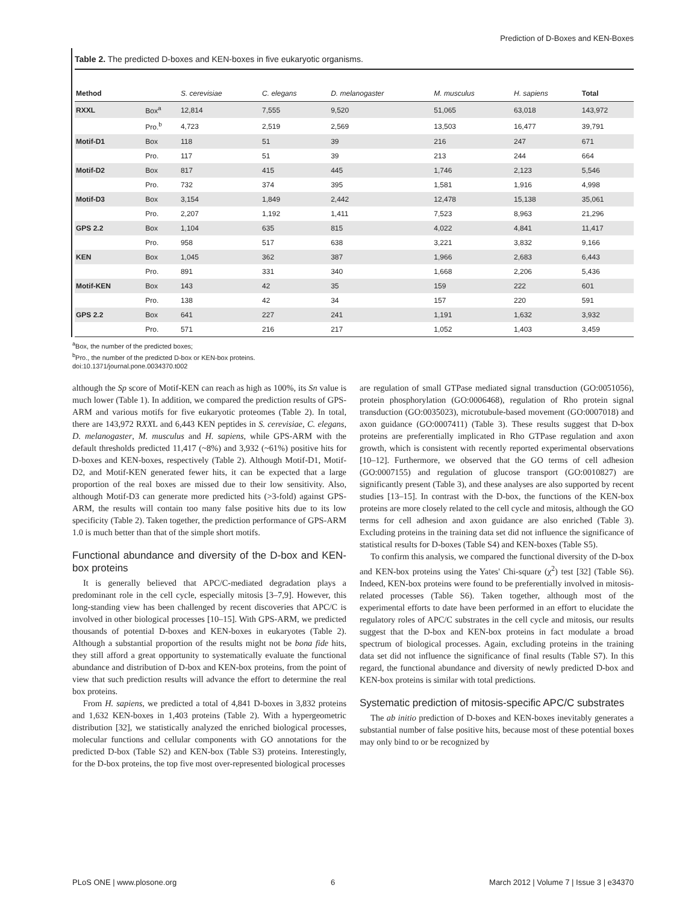Prediction of D-Boxes and KEN-Boxes
Table 2. The predicted D-boxes and KEN-boxes in five eukaryotic organisms.
| Method | | S. cerevisiae | C. elegans | D. melanogaster | M. musculus | H. sapiens | Total |
| --- | --- | --- | --- | --- | --- | --- | --- |
| RXXL | Box<sup>a</sup> | 12,814 | 7,555 | 9,520 | 51,065 | 63,018 | 143,972 |
| | Pro.<sup>b</sup> | 4,723 | 2,519 | 2,569 | 13,503 | 16,477 | 39,791 |
| Motif-D1 | Box | 118 | 51 | 39 | 216 | 247 | 671 |
| | Pro. | 117 | 51 | 39 | 213 | 244 | 664 |
| Motif-D2 | Box | 817 | 415 | 445 | 1,746 | 2,123 | 5,546 |
| | Pro. | 732 | 374 | 395 | 1,581 | 1,916 | 4,998 |
| Motif-D3 | Box | 3,154 | 1,849 | 2,442 | 12,478 | 15,138 | 35,061 |
| | Pro. | 2,207 | 1,192 | 1,411 | 7,523 | 8,963 | 21,296 |
| GPS 2.2 | Box | 1,104 | 635 | 815 | 4,022 | 4,841 | 11,417 |
| | Pro. | 958 | 517 | 638 | 3,221 | 3,832 | 9,166 |
| KEN | Box | 1,045 | 362 | 387 | 1,966 | 2,683 | 6,443 |
| | Pro. | 891 | 331 | 340 | 1,668 | 2,206 | 5,436 |
| Motif-KEN | Box | 143 | 42 | 35 | 159 | 222 | 601 |
| | Pro. | 138 | 42 | 34 | 157 | 220 | 591 |
| GPS 2.2 | Box | 641 | 227 | 241 | 1,191 | 1,632 | 3,932 |
| | Pro. | 571 | 216 | 217 | 1,052 | 1,403 | 3,459 |
<sup>a</sup> Box, the number of the predicted boxes;
<sup>b</sup> Pro., the number of the predicted D-box or KEN-box proteins.
doi:10.1371/journal.pone.0034370.t002
although the Sp score of Motif-KEN can reach as high as 100%, its Sn value is much lower (Table 1). In addition, we compared the prediction results of GPS-ARM and various motifs for five eukaryotic proteomes (Table 2). In total, there are 143,972 RXXL and 6,443 KEN peptides in S. cerevisiae, C. elegans, D. melanogaster, M. musculus and H. sapiens, while GPS-ARM with the default thresholds predicted 11,417 (~8%) and 3,932 (~61%) positive hits for D-boxes and KEN-boxes, respectively (Table 2). Although Motif-D1, Motif-D2, and Motif-KEN generated fewer hits, it can be expected that a large proportion of the real boxes are missed due to their low sensitivity. Also, although Motif-D3 can generate more predicted hits (>3-fold) against GPS-ARM, the results will contain too many false positive hits due to its low specificity (Table 2). Taken together, the prediction performance of GPS-ARM 1.0 is much better than that of the simple short motifs.
Functional abundance and diversity of the D-box and KEN-box proteins
It is generally believed that APC/C-mediated degradation plays a predominant role in the cell cycle, especially mitosis [3–7,9]. However, this long-standing view has been challenged by recent discoveries that APC/C is involved in other biological processes [10–15]. With GPS-ARM, we predicted thousands of potential D-boxes and KEN-boxes in eukaryotes (Table 2). Although a substantial proportion of the results might not be bona fide hits, they still afford a great opportunity to systematically evaluate the functional abundance and distribution of D-box and KEN-box proteins, from the point of view that such prediction results will advance the effort to determine the real box proteins.
From H. sapiens, we predicted a total of 4,841 D-boxes in 3,832 proteins and 1,632 KEN-boxes in 1,403 proteins (Table 2). With a hypergeometric distribution [32], we statistically analyzed the enriched biological processes, molecular functions and cellular components with GO annotations for the predicted D-box (Table S2) and KEN-box (Table S3) proteins. Interestingly, for the D-box proteins, the top five most over-represented biological processes
are regulation of small GTPase mediated signal transduction (GO:0051056), protein phosphorylation (GO:0006468), regulation of Rho protein signal transduction (GO:0035023), microtubule-based movement (GO:0007018) and axon guidance (GO:0007411) (Table 3). These results suggest that D-box proteins are preferentially implicated in Rho GTPase regulation and axon growth, which is consistent with recently reported experimental observations [10–12]. Furthermore, we observed that the GO terms of cell adhesion (GO:0007155) and regulation of glucose transport (GO:0010827) are significantly present (Table 3), and these analyses are also supported by recent studies [13–15]. In contrast with the D-box, the functions of the KEN-box proteins are more closely related to the cell cycle and mitosis, although the GO terms for cell adhesion and axon guidance are also enriched (Table 3). Excluding proteins in the training data set did not influence the significance of statistical results for D-boxes (Table S4) and KEN-boxes (Table S5).
To confirm this analysis, we compared the functional diversity of the D-box and KEN-box proteins using the Yates' Chi-square (χ<sup>2</sup>) test [32] (Table S6). Indeed, KEN-box proteins were found to be preferentially involved in mitosis-related processes (Table S6). Taken together, although most of the experimental efforts to date have been performed in an effort to elucidate the regulatory roles of APC/C substrates in the cell cycle and mitosis, our results suggest that the D-box and KEN-box proteins in fact modulate a broad spectrum of biological processes. Again, excluding proteins in the training data set did not influence the significance of final results (Table S7). In this regard, the functional abundance and diversity of newly predicted D-box and KEN-box proteins is similar with total predictions.
Systematic prediction of mitosis-specific APC/C substrates
The ab initio prediction of D-boxes and KEN-boxes inevitably generates a substantial number of false positive hits, because most of these potential boxes may only bind to or be recognized by
PLoS ONE | www.plosone.org 6 March 2012 | Volume 7 | Issue 3 | e34370